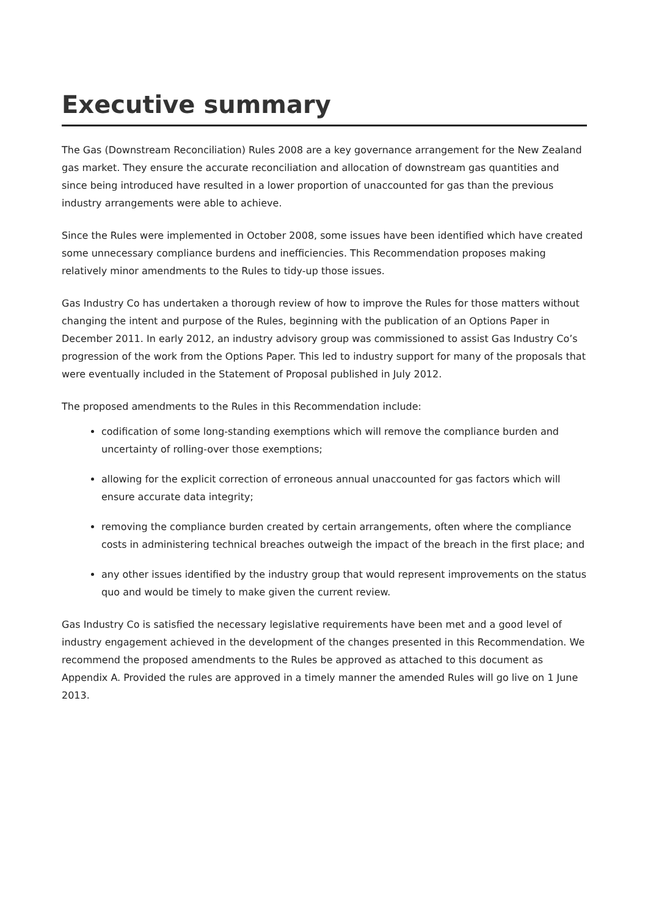Executive summary
The Gas (Downstream Reconciliation) Rules 2008 are a key governance arrangement for the New Zealand gas market. They ensure the accurate reconciliation and allocation of downstream gas quantities and since being introduced have resulted in a lower proportion of unaccounted for gas than the previous industry arrangements were able to achieve.
Since the Rules were implemented in October 2008, some issues have been identified which have created some unnecessary compliance burdens and inefficiencies. This Recommendation proposes making relatively minor amendments to the Rules to tidy-up those issues.
Gas Industry Co has undertaken a thorough review of how to improve the Rules for those matters without changing the intent and purpose of the Rules, beginning with the publication of an Options Paper in December 2011. In early 2012, an industry advisory group was commissioned to assist Gas Industry Co’s progression of the work from the Options Paper. This led to industry support for many of the proposals that were eventually included in the Statement of Proposal published in July 2012.
The proposed amendments to the Rules in this Recommendation include:
codification of some long-standing exemptions which will remove the compliance burden and uncertainty of rolling-over those exemptions;
allowing for the explicit correction of erroneous annual unaccounted for gas factors which will ensure accurate data integrity;
removing the compliance burden created by certain arrangements, often where the compliance costs in administering technical breaches outweigh the impact of the breach in the first place; and
any other issues identified by the industry group that would represent improvements on the status quo and would be timely to make given the current review.
Gas Industry Co is satisfied the necessary legislative requirements have been met and a good level of industry engagement achieved in the development of the changes presented in this Recommendation. We recommend the proposed amendments to the Rules be approved as attached to this document as Appendix A. Provided the rules are approved in a timely manner the amended Rules will go live on 1 June 2013.